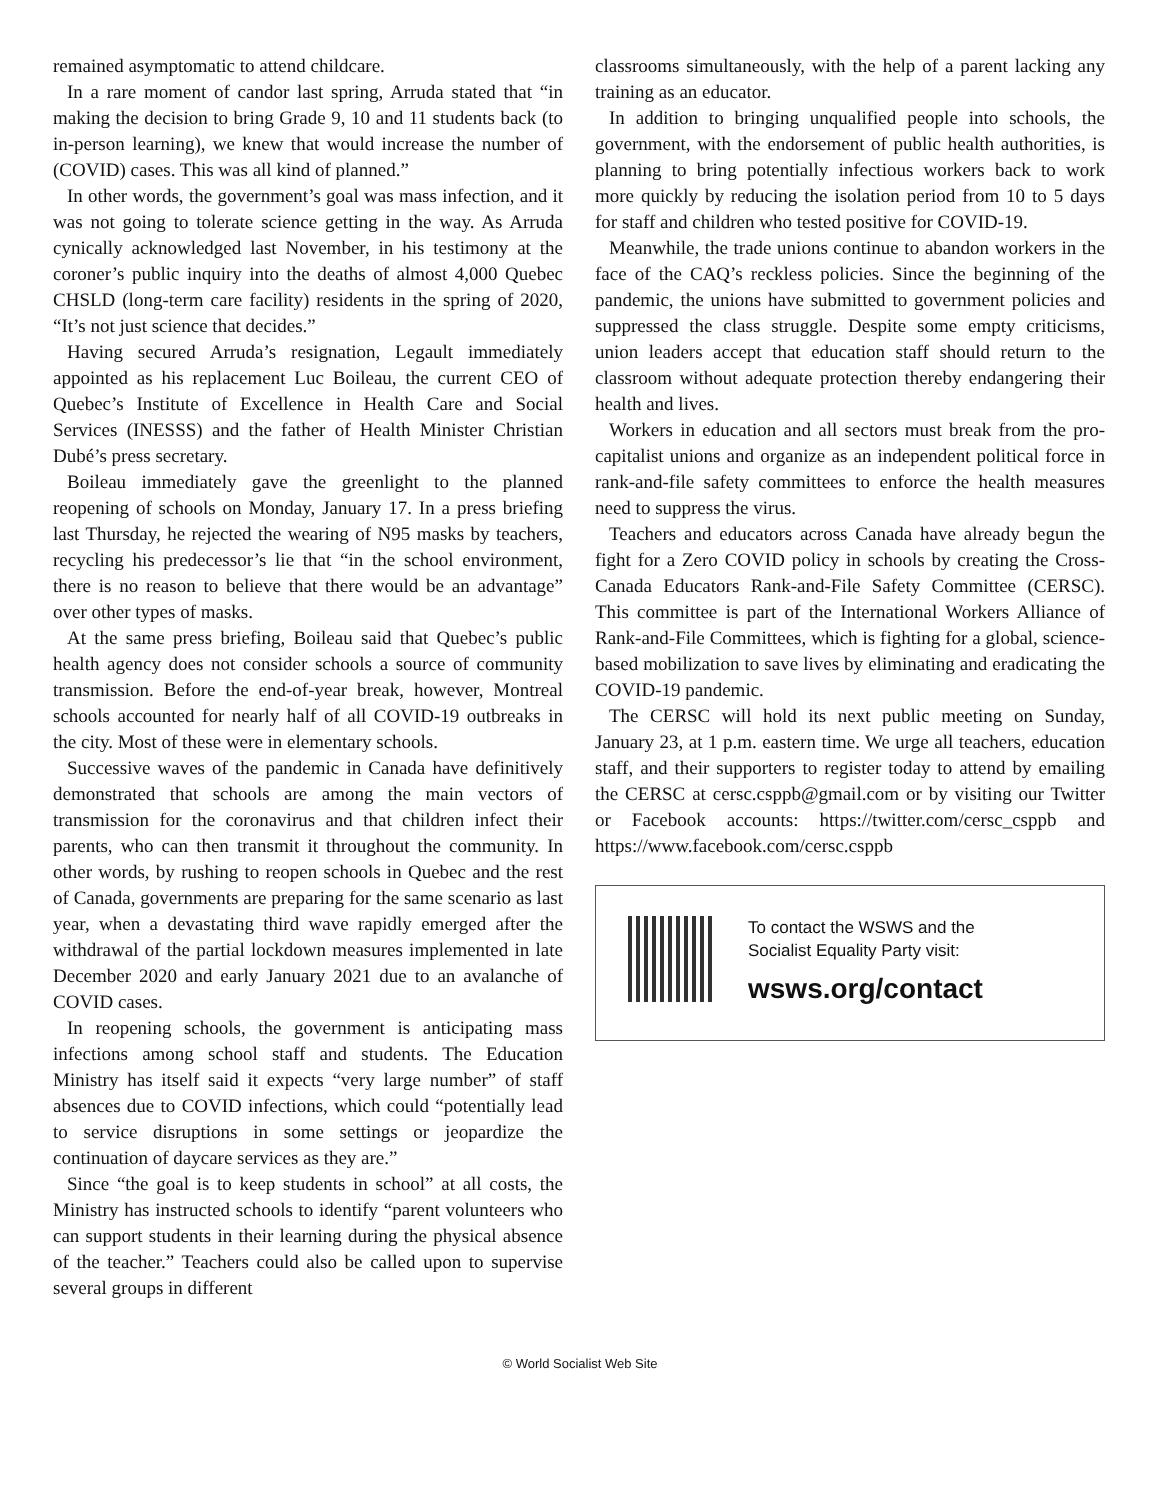remained asymptomatic to attend childcare.
In a rare moment of candor last spring, Arruda stated that “in making the decision to bring Grade 9, 10 and 11 students back (to in-person learning), we knew that would increase the number of (COVID) cases. This was all kind of planned.”
In other words, the government’s goal was mass infection, and it was not going to tolerate science getting in the way. As Arruda cynically acknowledged last November, in his testimony at the coroner’s public inquiry into the deaths of almost 4,000 Quebec CHSLD (long-term care facility) residents in the spring of 2020, “It’s not just science that decides.”
Having secured Arruda’s resignation, Legault immediately appointed as his replacement Luc Boileau, the current CEO of Quebec’s Institute of Excellence in Health Care and Social Services (INESSS) and the father of Health Minister Christian Dubé’s press secretary.
Boileau immediately gave the greenlight to the planned reopening of schools on Monday, January 17. In a press briefing last Thursday, he rejected the wearing of N95 masks by teachers, recycling his predecessor’s lie that “in the school environment, there is no reason to believe that there would be an advantage” over other types of masks.
At the same press briefing, Boileau said that Quebec’s public health agency does not consider schools a source of community transmission. Before the end-of-year break, however, Montreal schools accounted for nearly half of all COVID-19 outbreaks in the city. Most of these were in elementary schools.
Successive waves of the pandemic in Canada have definitively demonstrated that schools are among the main vectors of transmission for the coronavirus and that children infect their parents, who can then transmit it throughout the community. In other words, by rushing to reopen schools in Quebec and the rest of Canada, governments are preparing for the same scenario as last year, when a devastating third wave rapidly emerged after the withdrawal of the partial lockdown measures implemented in late December 2020 and early January 2021 due to an avalanche of COVID cases.
In reopening schools, the government is anticipating mass infections among school staff and students. The Education Ministry has itself said it expects “very large number” of staff absences due to COVID infections, which could “potentially lead to service disruptions in some settings or jeopardize the continuation of daycare services as they are.”
Since “the goal is to keep students in school” at all costs, the Ministry has instructed schools to identify “parent volunteers who can support students in their learning during the physical absence of the teacher.” Teachers could also be called upon to supervise several groups in different
classrooms simultaneously, with the help of a parent lacking any training as an educator.
In addition to bringing unqualified people into schools, the government, with the endorsement of public health authorities, is planning to bring potentially infectious workers back to work more quickly by reducing the isolation period from 10 to 5 days for staff and children who tested positive for COVID-19.
Meanwhile, the trade unions continue to abandon workers in the face of the CAQ’s reckless policies. Since the beginning of the pandemic, the unions have submitted to government policies and suppressed the class struggle. Despite some empty criticisms, union leaders accept that education staff should return to the classroom without adequate protection thereby endangering their health and lives.
Workers in education and all sectors must break from the pro-capitalist unions and organize as an independent political force in rank-and-file safety committees to enforce the health measures need to suppress the virus.
Teachers and educators across Canada have already begun the fight for a Zero COVID policy in schools by creating the Cross-Canada Educators Rank-and-File Safety Committee (CERSC). This committee is part of the International Workers Alliance of Rank-and-File Committees, which is fighting for a global, science-based mobilization to save lives by eliminating and eradicating the COVID-19 pandemic.
The CERSC will hold its next public meeting on Sunday, January 23, at 1 p.m. eastern time. We urge all teachers, education staff, and their supporters to register today to attend by emailing the CERSC at cersc.csppb@gmail.com or by visiting our Twitter or Facebook accounts: https://twitter.com/cersc_csppb and https://www.facebook.com/cersc.csppb
To contact the WSWS and the
Socialist Equality Party visit:
wsws.org/contact
© World Socialist Web Site